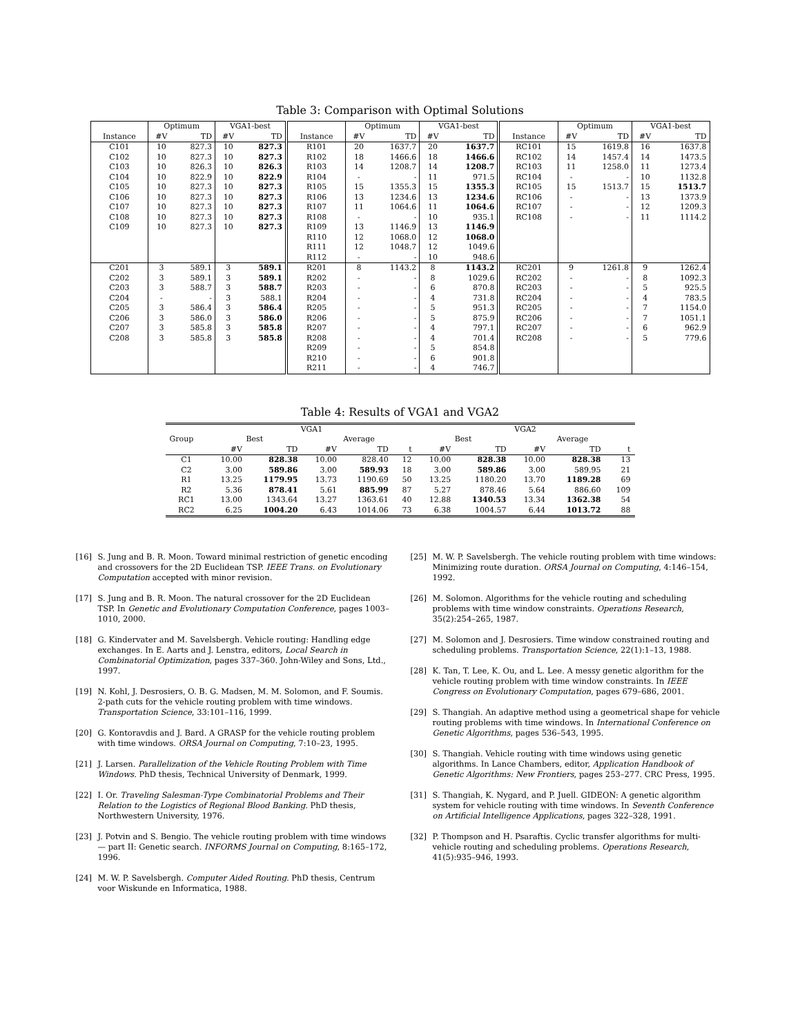Table 3: Comparison with Optimal Solutions
| | Optimum | | VGA1-best | | | Optimum | | VGA1-best | | | Optimum | | VGA1-best | |
| --- | --- | --- | --- | --- | --- | --- | --- | --- | --- | --- | --- | --- | --- | --- |
| Instance | #V | TD | #V | TD | Instance | #V | TD | #V | TD | Instance | #V | TD | #V | TD |
| C101 | 10 | 827.3 | 10 | 827.3 | R101 | 20 | 1637.7 | 20 | 1637.7 | RC101 | 15 | 1619.8 | 16 | 1637.8 |
| C102 | 10 | 827.3 | 10 | 827.3 | R102 | 18 | 1466.6 | 18 | 1466.6 | RC102 | 14 | 1457.4 | 14 | 1473.5 |
| C103 | 10 | 826.3 | 10 | 826.3 | R103 | 14 | 1208.7 | 14 | 1208.7 | RC103 | 11 | 1258.0 | 11 | 1273.4 |
| C104 | 10 | 822.9 | 10 | 822.9 | R104 | - | - | 11 | 971.5 | RC104 | - | - | 10 | 1132.8 |
| C105 | 10 | 827.3 | 10 | 827.3 | R105 | 15 | 1355.3 | 15 | 1355.3 | RC105 | 15 | 1513.7 | 15 | 1513.7 |
| C106 | 10 | 827.3 | 10 | 827.3 | R106 | 13 | 1234.6 | 13 | 1234.6 | RC106 | - | - | 13 | 1373.9 |
| C107 | 10 | 827.3 | 10 | 827.3 | R107 | 11 | 1064.6 | 11 | 1064.6 | RC107 | - | - | 12 | 1209.3 |
| C108 | 10 | 827.3 | 10 | 827.3 | R108 | - | - | 10 | 935.1 | RC108 | - | - | 11 | 1114.2 |
| C109 | 10 | 827.3 | 10 | 827.3 | R109 | 13 | 1146.9 | 13 | 1146.9 | | | | | |
| | | | | | R110 | 12 | 1068.0 | 12 | 1068.0 | | | | | |
| | | | | | R111 | 12 | 1048.7 | 12 | 1049.6 | | | | | |
| | | | | | R112 | - | - | 10 | 948.6 | | | | | |
| C201 | 3 | 589.1 | 3 | 589.1 | R201 | 8 | 1143.2 | 8 | 1143.2 | RC201 | 9 | 1261.8 | 9 | 1262.4 |
| C202 | 3 | 589.1 | 3 | 589.1 | R202 | - | - | 8 | 1029.6 | RC202 | - | - | 8 | 1092.3 |
| C203 | 3 | 588.7 | 3 | 588.7 | R203 | - | - | 6 | 870.8 | RC203 | - | - | 5 | 925.5 |
| C204 | - | - | 3 | 588.1 | R204 | - | - | 4 | 731.8 | RC204 | - | - | 4 | 783.5 |
| C205 | 3 | 586.4 | 3 | 586.4 | R205 | - | - | 5 | 951.3 | RC205 | - | - | 7 | 1154.0 |
| C206 | 3 | 586.0 | 3 | 586.0 | R206 | - | - | 5 | 875.9 | RC206 | - | - | 7 | 1051.1 |
| C207 | 3 | 585.8 | 3 | 585.8 | R207 | - | - | 4 | 797.1 | RC207 | - | - | 6 | 962.9 |
| C208 | 3 | 585.8 | 3 | 585.8 | R208 | - | - | 4 | 701.4 | RC208 | - | - | 5 | 779.6 |
| | | | | | R209 | - | - | 5 | 854.8 | | | | | |
| | | | | | R210 | - | - | 6 | 901.8 | | | | | |
| | | | | | R211 | - | - | 4 | 746.7 | | | | | |
Table 4: Results of VGA1 and VGA2
| | VGA1 | | | | | VGA2 | | | | |
| --- | --- | --- | --- | --- | --- | --- | --- | --- | --- | --- |
| Group | Best | | Average | | | Best | | Average | | |
| | #V | TD | #V | TD | t | #V | TD | #V | TD | t |
| C1 | 10.00 | 828.38 | 10.00 | 828.40 | 12 | 10.00 | 828.38 | 10.00 | 828.38 | 13 |
| C2 | 3.00 | 589.86 | 3.00 | 589.93 | 18 | 3.00 | 589.86 | 3.00 | 589.95 | 21 |
| R1 | 13.25 | 1179.95 | 13.73 | 1190.69 | 50 | 13.25 | 1180.20 | 13.70 | 1189.28 | 69 |
| R2 | 5.36 | 878.41 | 5.61 | 885.99 | 87 | 5.27 | 878.46 | 5.64 | 886.60 | 109 |
| RC1 | 13.00 | 1343.64 | 13.27 | 1363.61 | 40 | 12.88 | 1340.53 | 13.34 | 1362.38 | 54 |
| RC2 | 6.25 | 1004.20 | 6.43 | 1014.06 | 73 | 6.38 | 1004.57 | 6.44 | 1013.72 | 88 |
[16] S. Jung and B. R. Moon. Toward minimal restriction of genetic encoding and crossovers for the 2D Euclidean TSP. IEEE Trans. on Evolutionary Computation accepted with minor revision.
[17] S. Jung and B. R. Moon. The natural crossover for the 2D Euclidean TSP. In Genetic and Evolutionary Computation Conference, pages 1003–1010, 2000.
[18] G. Kindervater and M. Savelsbergh. Vehicle routing: Handling edge exchanges. In E. Aarts and J. Lenstra, editors, Local Search in Combinatorial Optimization, pages 337–360. John-Wiley and Sons, Ltd., 1997.
[19] N. Kohl, J. Desrosiers, O. B. G. Madsen, M. M. Solomon, and F. Soumis. 2-path cuts for the vehicle routing problem with time windows. Transportation Science, 33:101–116, 1999.
[20] G. Kontoravdis and J. Bard. A GRASP for the vehicle routing problem with time windows. ORSA Journal on Computing, 7:10–23, 1995.
[21] J. Larsen. Parallelization of the Vehicle Routing Problem with Time Windows. PhD thesis, Technical University of Denmark, 1999.
[22] I. Or. Traveling Salesman-Type Combinatorial Problems and Their Relation to the Logistics of Regional Blood Banking. PhD thesis, Northwestern University, 1976.
[23] J. Potvin and S. Bengio. The vehicle routing problem with time windows — part II: Genetic search. INFORMS Journal on Computing, 8:165–172, 1996.
[24] M. W. P. Savelsbergh. Computer Aided Routing. PhD thesis, Centrum voor Wiskunde en Informatica, 1988.
[25] M. W. P. Savelsbergh. The vehicle routing problem with time windows: Minimizing route duration. ORSA Journal on Computing, 4:146–154, 1992.
[26] M. Solomon. Algorithms for the vehicle routing and scheduling problems with time window constraints. Operations Research, 35(2):254–265, 1987.
[27] M. Solomon and J. Desrosiers. Time window constrained routing and scheduling problems. Transportation Science, 22(1):1–13, 1988.
[28] K. Tan, T. Lee, K. Ou, and L. Lee. A messy genetic algorithm for the vehicle routing problem with time window constraints. In IEEE Congress on Evolutionary Computation, pages 679–686, 2001.
[29] S. Thangiah. An adaptive method using a geometrical shape for vehicle routing problems with time windows. In International Conference on Genetic Algorithms, pages 536–543, 1995.
[30] S. Thangiah. Vehicle routing with time windows using genetic algorithms. In Lance Chambers, editor, Application Handbook of Genetic Algorithms: New Frontiers, pages 253–277. CRC Press, 1995.
[31] S. Thangiah, K. Nygard, and P. Juell. GIDEON: A genetic algorithm system for vehicle routing with time windows. In Seventh Conference on Artificial Intelligence Applications, pages 322–328, 1991.
[32] P. Thompson and H. Psaraftis. Cyclic transfer algorithms for multi-vehicle routing and scheduling problems. Operations Research, 41(5):935–946, 1993.